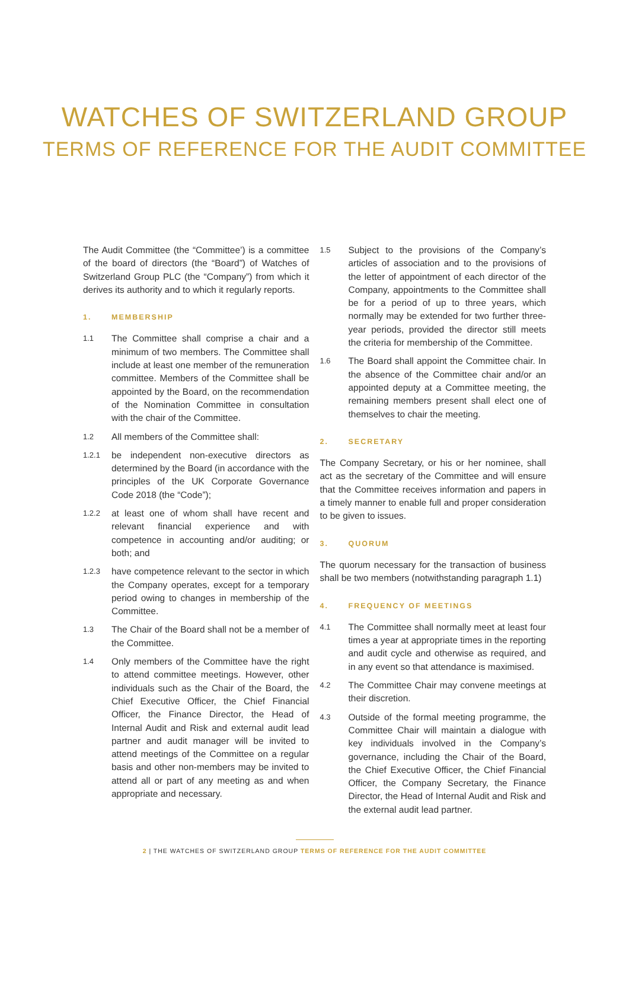WATCHES OF SWITZERLAND GROUP
TERMS OF REFERENCE FOR THE AUDIT COMMITTEE
The Audit Committee (the “Committee’) is a committee of the board of directors (the “Board”) of Watches of Switzerland Group PLC (the “Company”) from which it derives its authority and to which it regularly reports.
1. MEMBERSHIP
1.1
The Committee shall comprise a chair and a minimum of two members. The Committee shall include at least one member of the remuneration committee. Members of the Committee shall be appointed by the Board, on the recommendation of the Nomination Committee in consultation with the chair of the Committee.
1.2
All members of the Committee shall:
1.2.1
be independent non-executive directors as determined by the Board (in accordance with the principles of the UK Corporate Governance Code 2018 (the “Code”);
1.2.2
at least one of whom shall have recent and relevant financial experience and with competence in accounting and/or auditing; or both; and
1.2.3
have competence relevant to the sector in which the Company operates, except for a temporary period owing to changes in membership of the Committee.
1.3
The Chair of the Board shall not be a member of the Committee.
1.4
Only members of the Committee have the right to attend committee meetings. However, other individuals such as the Chair of the Board, the Chief Executive Officer, the Chief Financial Officer, the Finance Director, the Head of Internal Audit and Risk and external audit lead partner and audit manager will be invited to attend meetings of the Committee on a regular basis and other non-members may be invited to attend all or part of any meeting as and when appropriate and necessary.
1.5
Subject to the provisions of the Company’s articles of association and to the provisions of the letter of appointment of each director of the Company, appointments to the Committee shall be for a period of up to three years, which normally may be extended for two further three-year periods, provided the director still meets the criteria for membership of the Committee.
1.6
The Board shall appoint the Committee chair. In the absence of the Committee chair and/or an appointed deputy at a Committee meeting, the remaining members present shall elect one of themselves to chair the meeting.
2. SECRETARY
The Company Secretary, or his or her nominee, shall act as the secretary of the Committee and will ensure that the Committee receives information and papers in a timely manner to enable full and proper consideration to be given to issues.
3. QUORUM
The quorum necessary for the transaction of business shall be two members (notwithstanding paragraph 1.1)
4. FREQUENCY OF MEETINGS
4.1
The Committee shall normally meet at least four times a year at appropriate times in the reporting and audit cycle and otherwise as required, and in any event so that attendance is maximised.
4.2
The Committee Chair may convene meetings at their discretion.
4.3
Outside of the formal meeting programme, the Committee Chair will maintain a dialogue with key individuals involved in the Company’s governance, including the Chair of the Board, the Chief Executive Officer, the Chief Financial Officer, the Company Secretary, the Finance Director, the Head of Internal Audit and Risk and the external audit lead partner.
2 | THE WATCHES OF SWITZERLAND GROUP TERMS OF REFERENCE FOR THE AUDIT COMMITTEE